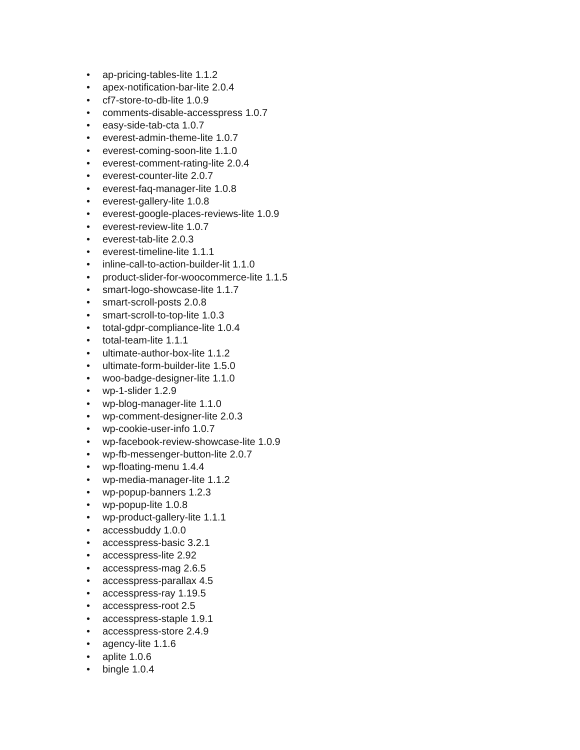• ap-pricing-tables-lite 1.1.2
• apex-notification-bar-lite 2.0.4
• cf7-store-to-db-lite 1.0.9
• comments-disable-accesspress 1.0.7
• easy-side-tab-cta 1.0.7
• everest-admin-theme-lite 1.0.7
• everest-coming-soon-lite 1.1.0
• everest-comment-rating-lite 2.0.4
• everest-counter-lite 2.0.7
• everest-faq-manager-lite 1.0.8
• everest-gallery-lite 1.0.8
• everest-google-places-reviews-lite 1.0.9
• everest-review-lite 1.0.7
• everest-tab-lite 2.0.3
• everest-timeline-lite 1.1.1
• inline-call-to-action-builder-lit 1.1.0
• product-slider-for-woocommerce-lite 1.1.5
• smart-logo-showcase-lite 1.1.7
• smart-scroll-posts 2.0.8
• smart-scroll-to-top-lite 1.0.3
• total-gdpr-compliance-lite 1.0.4
• total-team-lite 1.1.1
• ultimate-author-box-lite 1.1.2
• ultimate-form-builder-lite 1.5.0
• woo-badge-designer-lite 1.1.0
• wp-1-slider 1.2.9
• wp-blog-manager-lite 1.1.0
• wp-comment-designer-lite 2.0.3
• wp-cookie-user-info 1.0.7
• wp-facebook-review-showcase-lite 1.0.9
• wp-fb-messenger-button-lite 2.0.7
• wp-floating-menu 1.4.4
• wp-media-manager-lite 1.1.2
• wp-popup-banners 1.2.3
• wp-popup-lite 1.0.8
• wp-product-gallery-lite 1.1.1
• accessbuddy 1.0.0
• accesspress-basic 3.2.1
• accesspress-lite 2.92
• accesspress-mag 2.6.5
• accesspress-parallax 4.5
• accesspress-ray 1.19.5
• accesspress-root 2.5
• accesspress-staple 1.9.1
• accesspress-store 2.4.9
• agency-lite 1.1.6
• aplite 1.0.6
• bingle 1.0.4